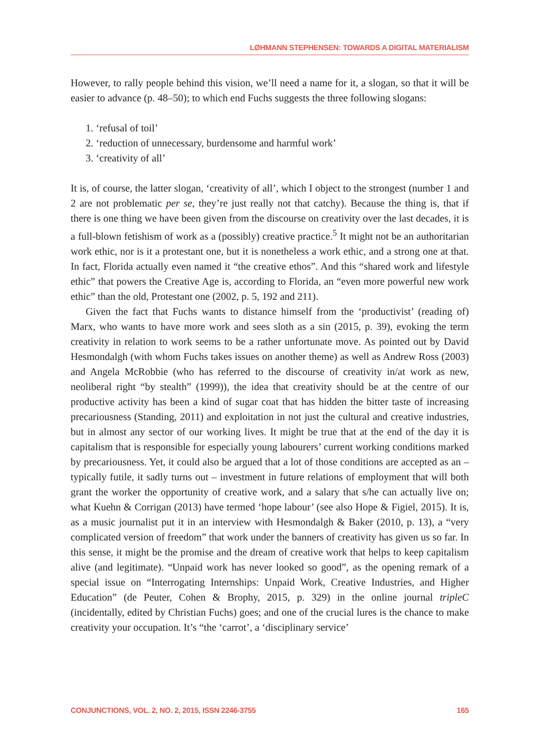LØHMANN STEPHENSEN: TOWARDS A DIGITAL MATERIALISM
However, to rally people behind this vision, we’ll need a name for it, a slogan, so that it will be easier to advance (p. 48–50); to which end Fuchs suggests the three following slogans:
1. ‘refusal of toil’
2. ‘reduction of unnecessary, burdensome and harmful work’
3. ‘creativity of all’
It is, of course, the latter slogan, ‘creativity of all’, which I object to the strongest (number 1 and 2 are not problematic per se, they’re just really not that catchy). Because the thing is, that if there is one thing we have been given from the discourse on creativity over the last decades, it is a full-blown fetishism of work as a (possibly) creative practice.<sup>5</sup> It might not be an authoritarian work ethic, nor is it a protestant one, but it is nonetheless a work ethic, and a strong one at that. In fact, Florida actually even named it “the creative ethos”. And this “shared work and lifestyle ethic” that powers the Creative Age is, according to Florida, an “even more powerful new work ethic” than the old, Protestant one (2002, p. 5, 192 and 211).
Given the fact that Fuchs wants to distance himself from the ‘productivist’ (reading of) Marx, who wants to have more work and sees sloth as a sin (2015, p. 39), evoking the term creativity in relation to work seems to be a rather unfortunate move. As pointed out by David Hesmondalgh (with whom Fuchs takes issues on another theme) as well as Andrew Ross (2003) and Angela McRobbie (who has referred to the discourse of creativity in/at work as new, neoliberal right “by stealth” (1999)), the idea that creativity should be at the centre of our productive activity has been a kind of sugar coat that has hidden the bitter taste of increasing precariousness (Standing, 2011) and exploitation in not just the cultural and creative industries, but in almost any sector of our working lives. It might be true that at the end of the day it is capitalism that is responsible for especially young labourers’ current working conditions marked by precariousness. Yet, it could also be argued that a lot of those conditions are accepted as an – typically futile, it sadly turns out – investment in future relations of employment that will both grant the worker the opportunity of creative work, and a salary that s/he can actually live on; what Kuehn & Corrigan (2013) have termed ‘hope labour’ (see also Hope & Figiel, 2015). It is, as a music journalist put it in an interview with Hesmondalgh & Baker (2010, p. 13), a “very complicated version of freedom” that work under the banners of creativity has given us so far. In this sense, it might be the promise and the dream of creative work that helps to keep capitalism alive (and legitimate). “Unpaid work has never looked so good”, as the opening remark of a special issue on “Interrogating Internships: Unpaid Work, Creative Industries, and Higher Education” (de Peuter, Cohen & Brophy, 2015, p. 329) in the online journal tripleC (incidentally, edited by Christian Fuchs) goes; and one of the crucial lures is the chance to make creativity your occupation. It’s “the ‘carrot’, a ‘disciplinary service’
CONJUNCTIONS, VOL. 2, NO. 2, 2015, ISSN 2246-3755 165